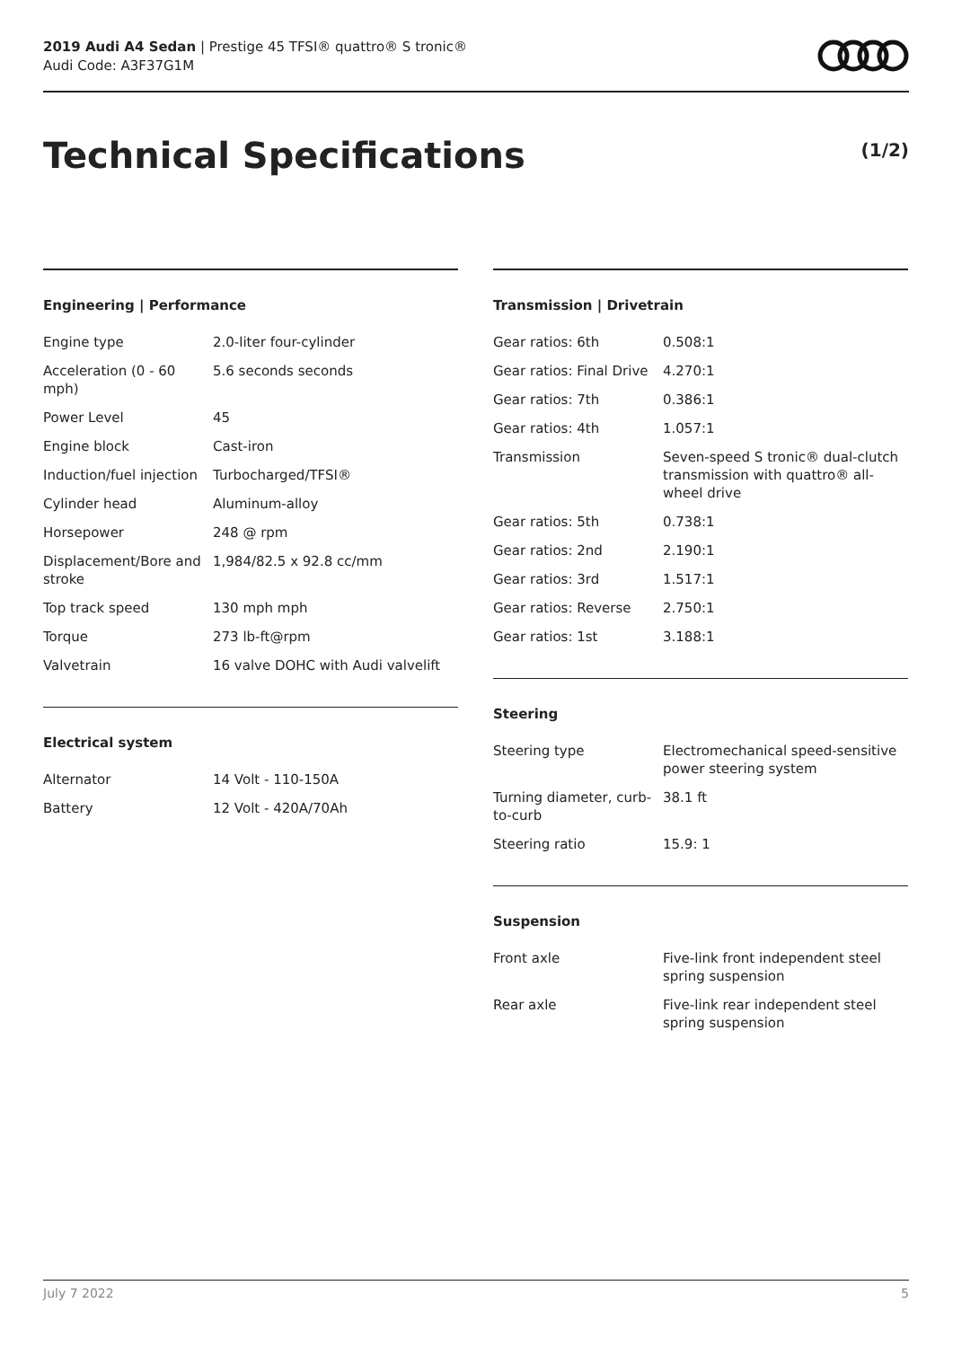2019 Audi A4 Sedan | Prestige 45 TFSI® quattro® S tronic®
Audi Code: A3F37G1M
Technical Specifications (1/2)
Engineering | Performance
| Engine type | 2.0-liter four-cylinder |
| Acceleration (0 - 60 mph) | 5.6 seconds seconds |
| Power Level | 45 |
| Engine block | Cast-iron |
| Induction/fuel injection | Turbocharged/TFSI® |
| Cylinder head | Aluminum-alloy |
| Horsepower | 248 @ rpm |
| Displacement/Bore and stroke | 1,984/82.5 x 92.8 cc/mm |
| Top track speed | 130 mph mph |
| Torque | 273 lb-ft@rpm |
| Valvetrain | 16 valve DOHC with Audi valvelift |
Electrical system
| Alternator | 14 Volt - 110-150A |
| Battery | 12 Volt - 420A/70Ah |
Transmission | Drivetrain
| Gear ratios: 6th | 0.508:1 |
| Gear ratios: Final Drive | 4.270:1 |
| Gear ratios: 7th | 0.386:1 |
| Gear ratios: 4th | 1.057:1 |
| Transmission | Seven-speed S tronic® dual-clutch transmission with quattro® all-wheel drive |
| Gear ratios: 5th | 0.738:1 |
| Gear ratios: 2nd | 2.190:1 |
| Gear ratios: 3rd | 1.517:1 |
| Gear ratios: Reverse | 2.750:1 |
| Gear ratios: 1st | 3.188:1 |
Steering
| Steering type | Electromechanical speed-sensitive power steering system |
| Turning diameter, curb-to-curb | 38.1 ft |
| Steering ratio | 15.9: 1 |
Suspension
| Front axle | Five-link front independent steel spring suspension |
| Rear axle | Five-link rear independent steel spring suspension |
July 7 2022 5